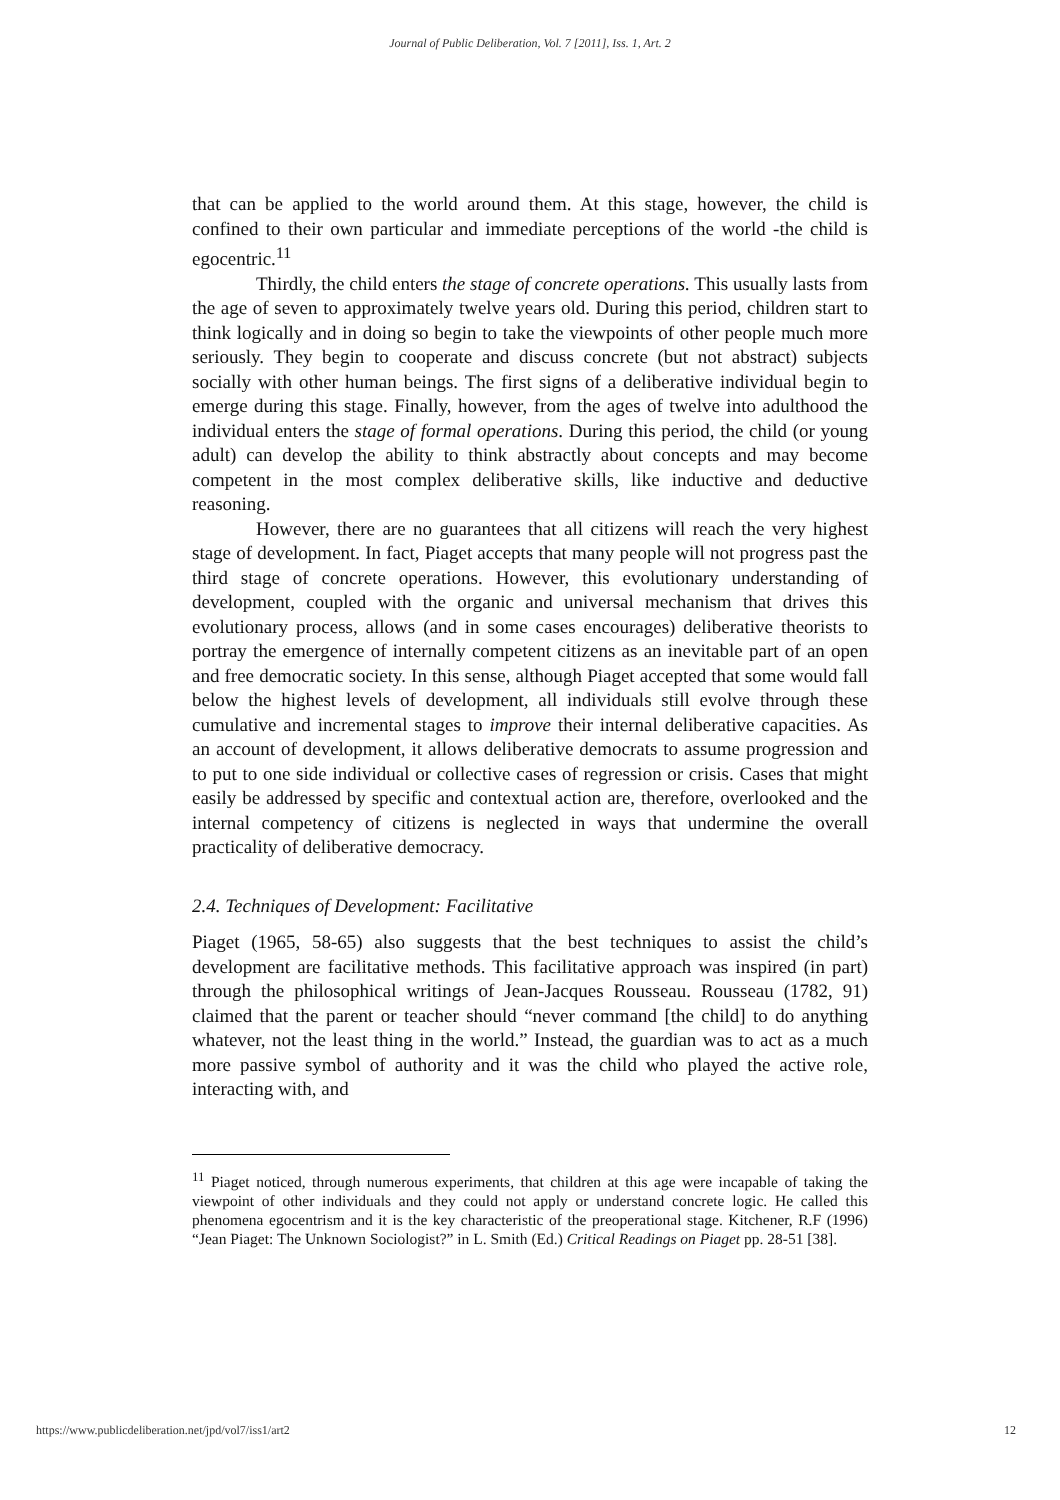Journal of Public Deliberation, Vol. 7 [2011], Iss. 1, Art. 2
that can be applied to the world around them. At this stage, however, the child is confined to their own particular and immediate perceptions of the world -the child is egocentric.<sup>11</sup>
Thirdly, the child enters the stage of concrete operations. This usually lasts from the age of seven to approximately twelve years old. During this period, children start to think logically and in doing so begin to take the viewpoints of other people much more seriously. They begin to cooperate and discuss concrete (but not abstract) subjects socially with other human beings. The first signs of a deliberative individual begin to emerge during this stage. Finally, however, from the ages of twelve into adulthood the individual enters the stage of formal operations. During this period, the child (or young adult) can develop the ability to think abstractly about concepts and may become competent in the most complex deliberative skills, like inductive and deductive reasoning.
However, there are no guarantees that all citizens will reach the very highest stage of development. In fact, Piaget accepts that many people will not progress past the third stage of concrete operations. However, this evolutionary understanding of development, coupled with the organic and universal mechanism that drives this evolutionary process, allows (and in some cases encourages) deliberative theorists to portray the emergence of internally competent citizens as an inevitable part of an open and free democratic society. In this sense, although Piaget accepted that some would fall below the highest levels of development, all individuals still evolve through these cumulative and incremental stages to improve their internal deliberative capacities. As an account of development, it allows deliberative democrats to assume progression and to put to one side individual or collective cases of regression or crisis. Cases that might easily be addressed by specific and contextual action are, therefore, overlooked and the internal competency of citizens is neglected in ways that undermine the overall practicality of deliberative democracy.
2.4. Techniques of Development: Facilitative
Piaget (1965, 58-65) also suggests that the best techniques to assist the child’s development are facilitative methods. This facilitative approach was inspired (in part) through the philosophical writings of Jean-Jacques Rousseau. Rousseau (1782, 91) claimed that the parent or teacher should “never command [the child] to do anything whatever, not the least thing in the world.” Instead, the guardian was to act as a much more passive symbol of authority and it was the child who played the active role, interacting with, and
<sup>11</sup> Piaget noticed, through numerous experiments, that children at this age were incapable of taking the viewpoint of other individuals and they could not apply or understand concrete logic. He called this phenomena egocentrism and it is the key characteristic of the preoperational stage. Kitchener, R.F (1996) “Jean Piaget: The Unknown Sociologist?” in L. Smith (Ed.) Critical Readings on Piaget pp. 28-51 [38].
https://www.publicdeliberation.net/jpd/vol7/iss1/art2 12